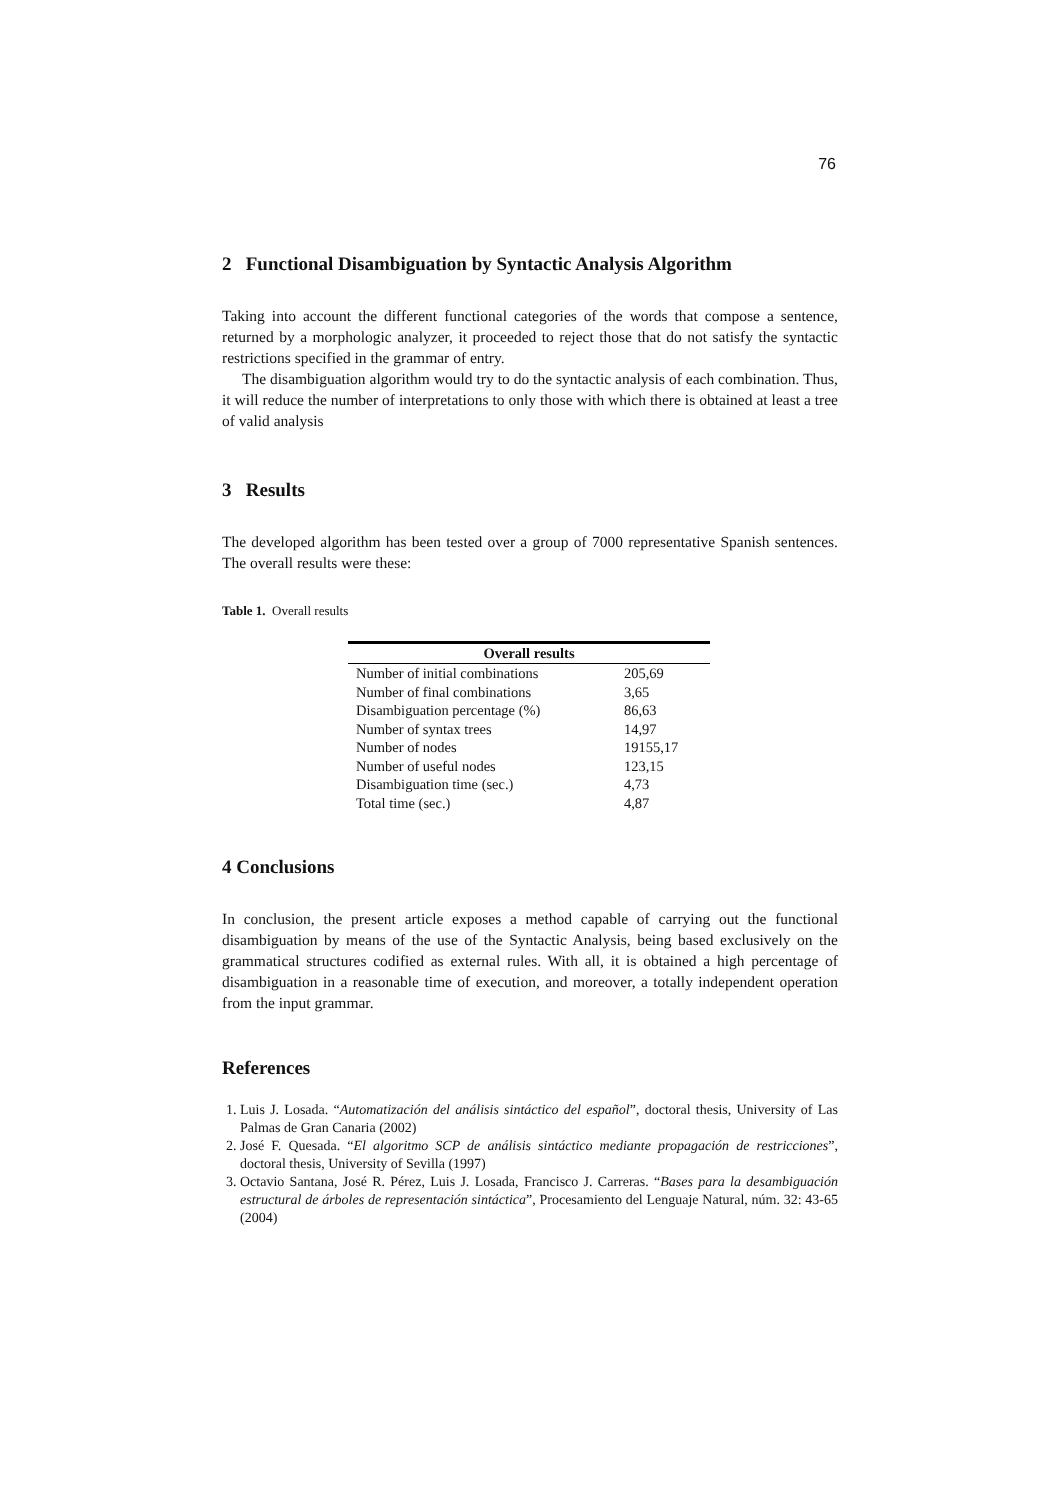76
2 Functional Disambiguation by Syntactic Analysis Algorithm
Taking into account the different functional categories of the words that compose a sentence, returned by a morphologic analyzer, it proceeded to reject those that do not satisfy the syntactic restrictions specified in the grammar of entry.
The disambiguation algorithm would try to do the syntactic analysis of each combination. Thus, it will reduce the number of interpretations to only those with which there is obtained at least a tree of valid analysis
3 Results
The developed algorithm has been tested over a group of 7000 representative Spanish sentences. The overall results were these:
Table 1. Overall results
| Overall results | |
| --- | --- |
| Number of initial combinations | 205,69 |
| Number of final combinations | 3,65 |
| Disambiguation percentage (%) | 86,63 |
| Number of syntax trees | 14,97 |
| Number of nodes | 19155,17 |
| Number of useful nodes | 123,15 |
| Disambiguation time (sec.) | 4,73 |
| Total time (sec.) | 4,87 |
4 Conclusions
In conclusion, the present article exposes a method capable of carrying out the functional disambiguation by means of the use of the Syntactic Analysis, being based exclusively on the grammatical structures codified as external rules. With all, it is obtained a high percentage of disambiguation in a reasonable time of execution, and moreover, a totally independent operation from the input grammar.
References
1. Luis J. Losada. “Automatización del análisis sintáctico del español”, doctoral thesis, University of Las Palmas de Gran Canaria (2002)
2. José F. Quesada. “El algoritmo SCP de análisis sintáctico mediante propagación de restricciones”, doctoral thesis, University of Sevilla (1997)
3. Octavio Santana, José R. Pérez, Luis J. Losada, Francisco J. Carreras. “Bases para la desambiguación estructural de árboles de representación sintáctica”, Procesamiento del Lenguaje Natural, núm. 32: 43-65 (2004)